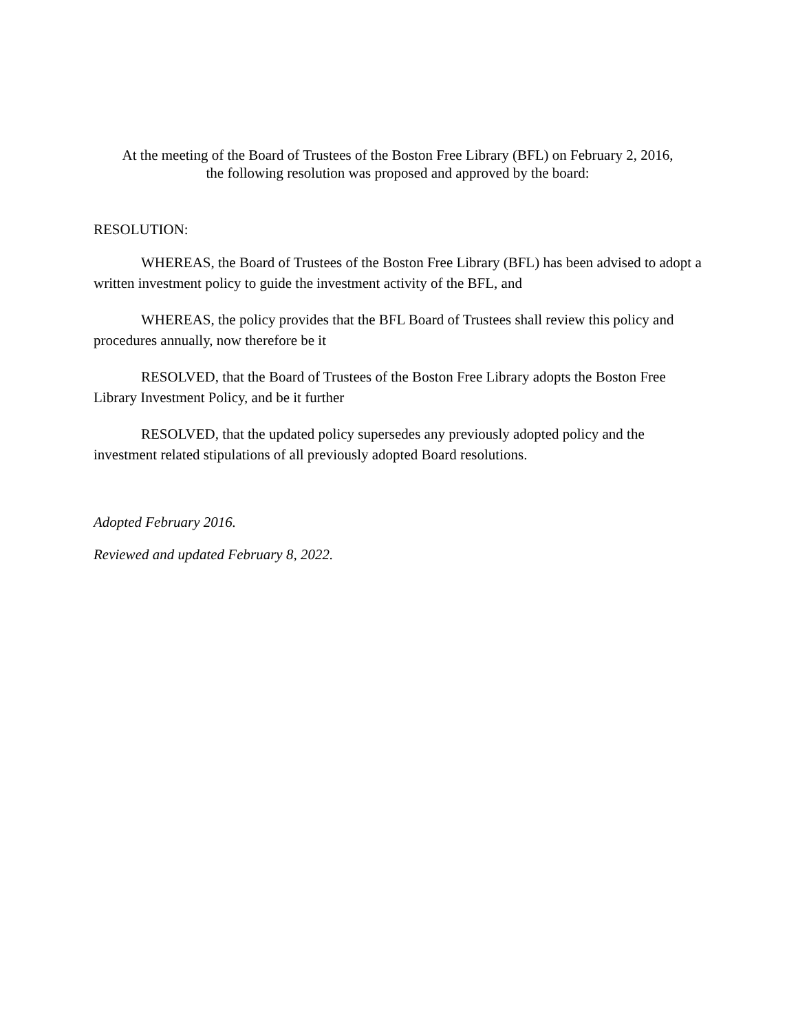At the meeting of the Board of Trustees of the Boston Free Library (BFL) on February 2, 2016,
the following resolution was proposed and approved by the board:
RESOLUTION:
WHEREAS, the Board of Trustees of the Boston Free Library (BFL) has been advised to adopt a written investment policy to guide the investment activity of the BFL, and
WHEREAS, the policy provides that the BFL Board of Trustees shall review this policy and procedures annually, now therefore be it
RESOLVED, that the Board of Trustees of the Boston Free Library adopts the Boston Free Library Investment Policy, and be it further
RESOLVED, that the updated policy supersedes any previously adopted policy and the investment related stipulations of all previously adopted Board resolutions.
Adopted February 2016.
Reviewed and updated February 8, 2022.